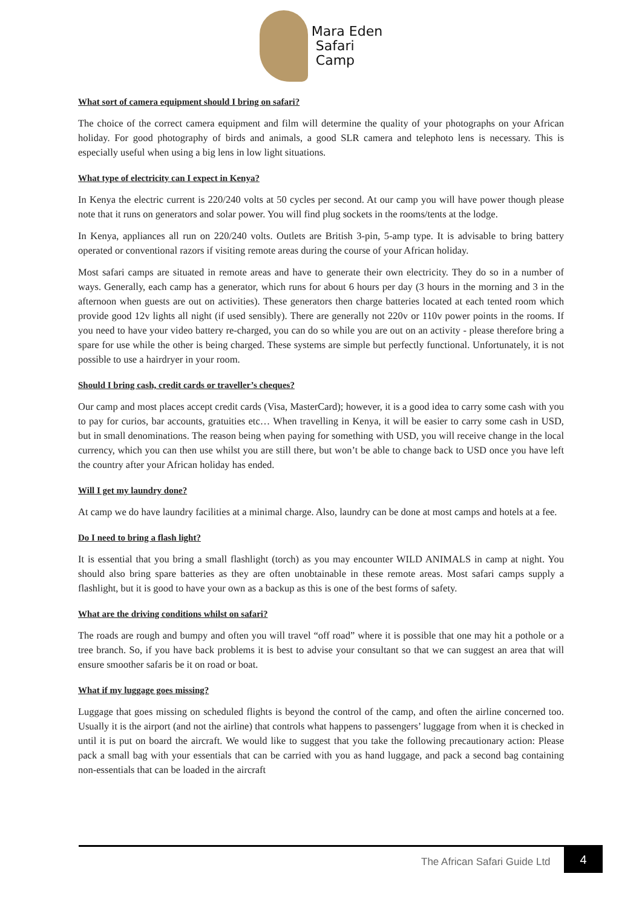Mara Eden
Safari
Camp
What sort of camera equipment should I bring on safari?
The choice of the correct camera equipment and film will determine the quality of your photographs on your African holiday. For good photography of birds and animals, a good SLR camera and telephoto lens is necessary. This is especially useful when using a big lens in low light situations.
What type of electricity can I expect in Kenya?
In Kenya the electric current is 220/240 volts at 50 cycles per second. At our camp you will have power though please note that it runs on generators and solar power. You will find plug sockets in the rooms/tents at the lodge.
In Kenya, appliances all run on 220/240 volts. Outlets are British 3-pin, 5-amp type. It is advisable to bring battery operated or conventional razors if visiting remote areas during the course of your African holiday.
Most safari camps are situated in remote areas and have to generate their own electricity. They do so in a number of ways. Generally, each camp has a generator, which runs for about 6 hours per day (3 hours in the morning and 3 in the afternoon when guests are out on activities). These generators then charge batteries located at each tented room which provide good 12v lights all night (if used sensibly). There are generally not 220v or 110v power points in the rooms. If you need to have your video battery re-charged, you can do so while you are out on an activity - please therefore bring a spare for use while the other is being charged. These systems are simple but perfectly functional. Unfortunately, it is not possible to use a hairdryer in your room.
Should I bring cash, credit cards or traveller’s cheques?
Our camp and most places accept credit cards (Visa, MasterCard); however, it is a good idea to carry some cash with you to pay for curios, bar accounts, gratuities etc… When travelling in Kenya, it will be easier to carry some cash in USD, but in small denominations. The reason being when paying for something with USD, you will receive change in the local currency, which you can then use whilst you are still there, but won’t be able to change back to USD once you have left the country after your African holiday has ended.
Will I get my laundry done?
At camp we do have laundry facilities at a minimal charge. Also, laundry can be done at most camps and hotels at a fee.
Do I need to bring a flash light?
It is essential that you bring a small flashlight (torch) as you may encounter WILD ANIMALS in camp at night. You should also bring spare batteries as they are often unobtainable in these remote areas. Most safari camps supply a flashlight, but it is good to have your own as a backup as this is one of the best forms of safety.
What are the driving conditions whilst on safari?
The roads are rough and bumpy and often you will travel “off road” where it is possible that one may hit a pothole or a tree branch. So, if you have back problems it is best to advise your consultant so that we can suggest an area that will ensure smoother safaris be it on road or boat.
What if my luggage goes missing?
Luggage that goes missing on scheduled flights is beyond the control of the camp, and often the airline concerned too. Usually it is the airport (and not the airline) that controls what happens to passengers’ luggage from when it is checked in until it is put on board the aircraft. We would like to suggest that you take the following precautionary action: Please pack a small bag with your essentials that can be carried with you as hand luggage, and pack a second bag containing non-essentials that can be loaded in the aircraft
The African Safari Guide Ltd
4